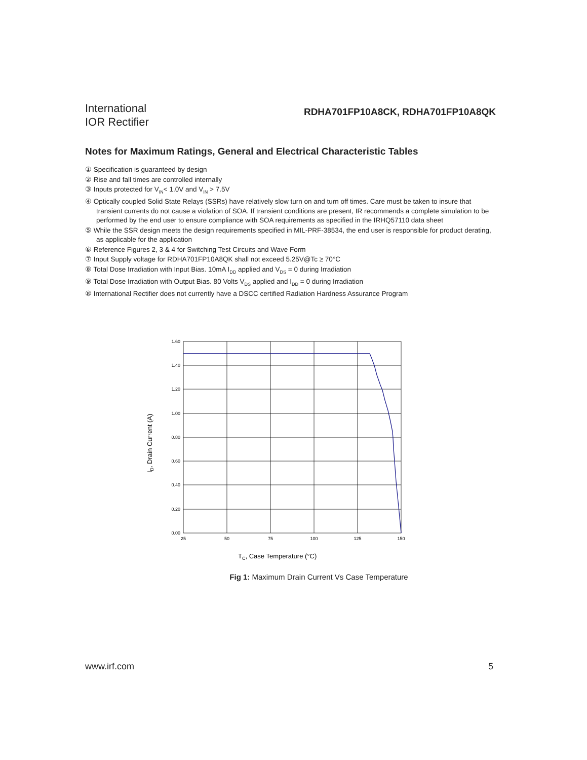International
IOR Rectifier
RDHA701FP10A8CK, RDHA701FP10A8QK
Notes for Maximum Ratings, General and Electrical Characteristic Tables
① Specification is guaranteed by design
② Rise and fall times are controlled internally
③ Inputs protected for V<sub>IN</sub>< 1.0V and V<sub>IN</sub> > 7.5V
④ Optically coupled Solid State Relays (SSRs) have relatively slow turn on and turn off times. Care must be taken to insure that transient currents do not cause a violation of SOA. If transient conditions are present, IR recommends a complete simulation to be performed by the end user to ensure compliance with SOA requirements as specified in the IRHQ57110 data sheet
⑤ While the SSR design meets the design requirements specified in MIL-PRF-38534, the end user is responsible for product derating, as applicable for the application
⑥ Reference Figures 2, 3 & 4 for Switching Test Circuits and Wave Form
⑦ Input Supply voltage for RDHA701FP10A8QK shall not exceed 5.25V@Tc ≥ 70°C
⑧ Total Dose Irradiation with Input Bias. 10mA I<sub>DD</sub> applied and V<sub>DS</sub> = 0 during Irradiation
⑨ Total Dose Irradiation with Output Bias. 80 Volts V<sub>DS</sub> applied and I<sub>DD</sub> = 0 during Irradiation
⑩ International Rectifier does not currently have a DSCC certified Radiation Hardness Assurance Program
1.60
1.40
1.20
1.00
0.80
0.60
0.40
0.20
0.00
25
50
75
100
125
150
ID, Drain Current (A)
TC, Case Temperature (°C)
Fig 1: Maximum Drain Current Vs Case Temperature
www.irf.com 5